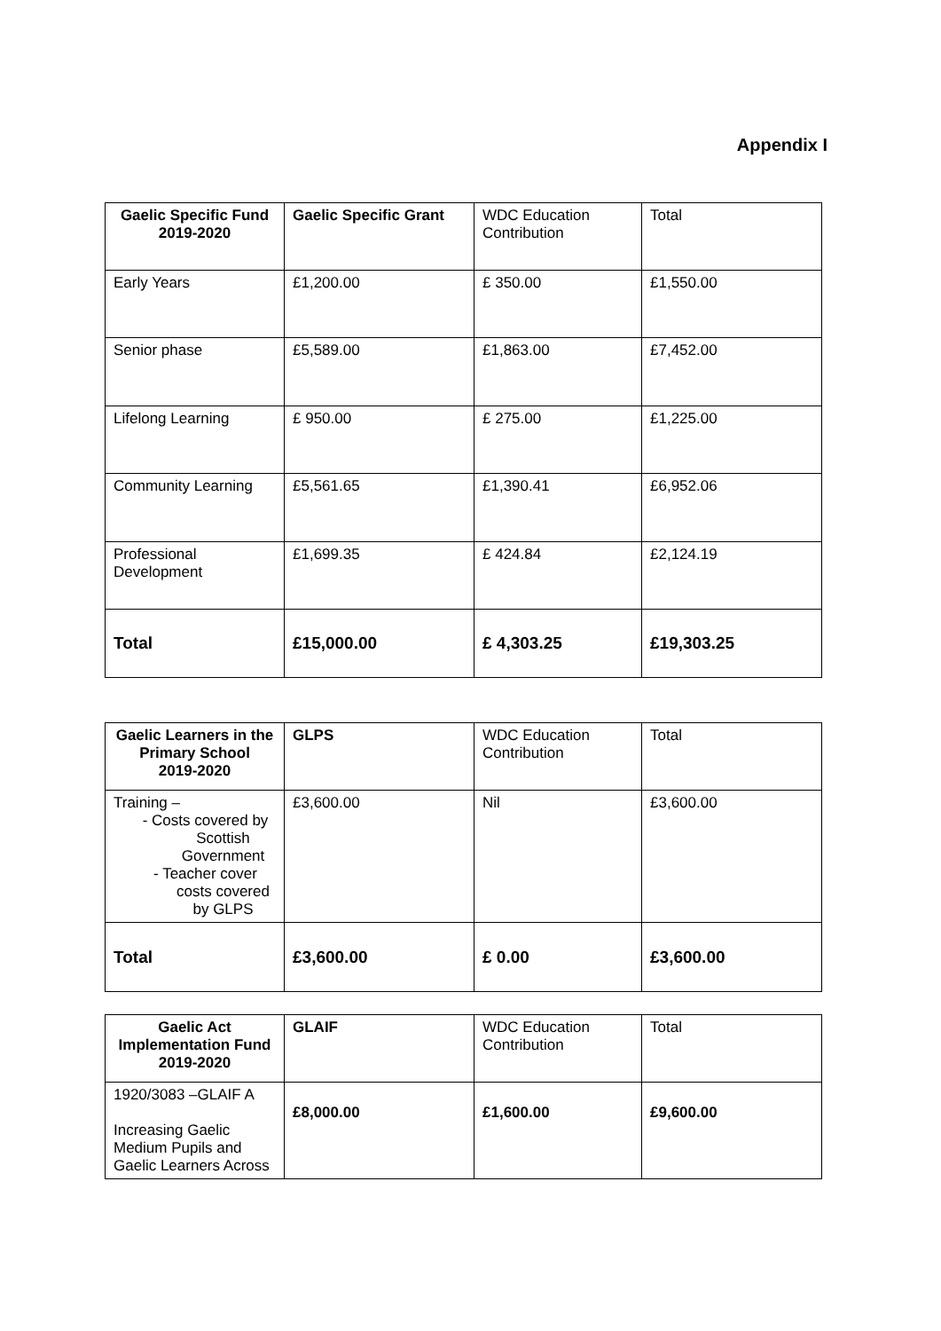Appendix I
| Gaelic Specific Fund 2019-2020 | Gaelic Specific Grant | WDC Education Contribution | Total |
| --- | --- | --- | --- |
| Early Years | £1,200.00 | £ 350.00 | £1,550.00 |
| Senior phase | £5,589.00 | £1,863.00 | £7,452.00 |
| Lifelong Learning | £ 950.00 | £ 275.00 | £1,225.00 |
| Community Learning | £5,561.65 | £1,390.41 | £6,952.06 |
| Professional Development | £1,699.35 | £ 424.84 | £2,124.19 |
| Total | £15,000.00 | £ 4,303.25 | £19,303.25 |
| Gaelic Learners in the Primary School 2019-2020 | GLPS | WDC Education Contribution | Total |
| --- | --- | --- | --- |
| Training – - Costs covered by Scottish Government - Teacher cover costs covered by GLPS | £3,600.00 | Nil | £3,600.00 |
| Total | £3,600.00 | £ 0.00 | £3,600.00 |
| Gaelic Act Implementation Fund 2019-2020 | GLAIF | WDC Education Contribution | Total |
| --- | --- | --- | --- |
| 1920/3083 –GLAIF A Increasing Gaelic Medium Pupils and Gaelic Learners Across | £8,000.00 | £1,600.00 | £9,600.00 |